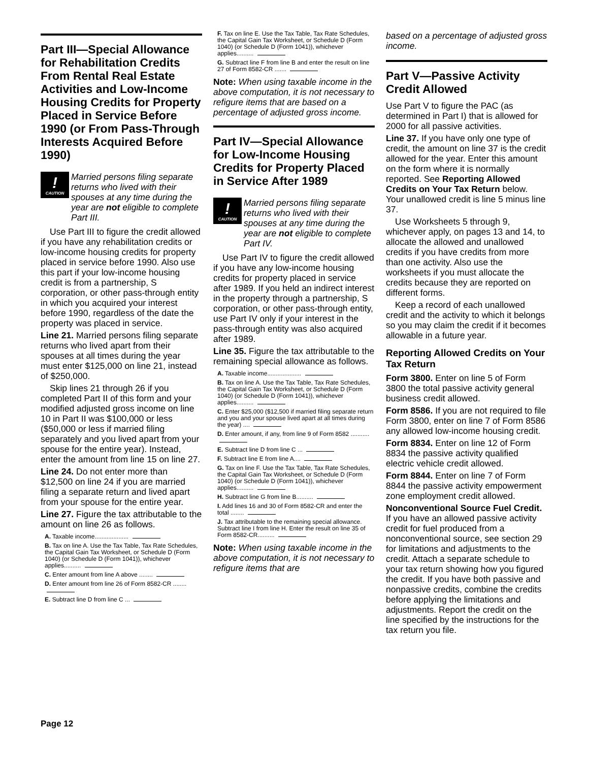Part III—Special Allowance for Rehabilitation Credits From Rental Real Estate Activities and Low-Income Housing Credits for Property Placed in Service Before 1990 (or From Pass-Through Interests Acquired Before 1990)
!
CAUTION
Married persons filing separate returns who lived with their spouses at any time during the year are not eligible to complete Part III.
Use Part III to figure the credit allowed if you have any rehabilitation credits or low-income housing credits for property placed in service before 1990. Also use this part if your low-income housing credit is from a partnership, S corporation, or other pass-through entity in which you acquired your interest before 1990, regardless of the date the property was placed in service.
Line 21. Married persons filing separate returns who lived apart from their spouses at all times during the year must enter $125,000 on line 21, instead of $250,000.
Skip lines 21 through 26 if you completed Part II of this form and your modified adjusted gross income on line 10 in Part II was $100,000 or less ($50,000 or less if married filing separately and you lived apart from your spouse for the entire year). Instead, enter the amount from line 15 on line 27.
Line 24. Do not enter more than $12,500 on line 24 if you are married filing a separate return and lived apart from your spouse for the entire year.
Line 27. Figure the tax attributable to the amount on line 26 as follows.
A. Taxable income....................
B. Tax on line A. Use the Tax Table, Tax Rate Schedules, the Capital Gain Tax Worksheet, or Schedule D (Form 1040) (or Schedule D (Form 1041)), whichever applies..........
C. Enter amount from line A above ........
D. Enter amount from line 26 of Form 8582-CR ........
E. Subtract line D from line C ...
F. Tax on line E. Use the Tax Table, Tax Rate Schedules, the Capital Gain Tax Worksheet, or Schedule D (Form 1040) (or Schedule D (Form 1041)), whichever applies..........
G. Subtract line F from line B and enter the result on line 27 of Form 8582-CR .......
Note: When using taxable income in the above computation, it is not necessary to refigure items that are based on a percentage of adjusted gross income.
Part IV—Special Allowance for Low-Income Housing Credits for Property Placed in Service After 1989
!
CAUTION
Married persons filing separate returns who lived with their spouses at any time during the year are not eligible to complete Part IV.
Use Part IV to figure the credit allowed if you have any low-income housing credits for property placed in service after 1989. If you held an indirect interest in the property through a partnership, S corporation, or other pass-through entity, use Part IV only if your interest in the pass-through entity was also acquired after 1989.
Line 35. Figure the tax attributable to the remaining special allowance as follows.
A. Taxable income....................
B. Tax on line A. Use the Tax Table, Tax Rate Schedules, the Capital Gain Tax Worksheet, or Schedule D (Form 1040) (or Schedule D (Form 1041)), whichever applies..........
C. Enter $25,000 ($12,500 if married filing separate return and you and your spouse lived apart at all times during the year) ....
D. Enter amount, if any, from line 9 of Form 8582 ...........
E. Subtract line D from line C ...
F. Subtract line E from line A....
G. Tax on line F. Use the Tax Table, Tax Rate Schedules, the Capital Gain Tax Worksheet, or Schedule D (Form 1040) (or Schedule D (Form 1041)), whichever applies..........
H. Subtract line G from line B..........
I. Add lines 16 and 30 of Form 8582-CR and enter the total ........
J. Tax attributable to the remaining special allowance. Subtract line I from line H. Enter the result on line 35 of Form 8582-CR..........
Note: When using taxable income in the above computation, it is not necessary to refigure items that are
based on a percentage of adjusted gross income.
Part V—Passive Activity Credit Allowed
Use Part V to figure the PAC (as determined in Part I) that is allowed for 2000 for all passive activities.
Line 37. If you have only one type of credit, the amount on line 37 is the credit allowed for the year. Enter this amount on the form where it is normally reported. See Reporting Allowed Credits on Your Tax Return below. Your unallowed credit is line 5 minus line 37.
Use Worksheets 5 through 9, whichever apply, on pages 13 and 14, to allocate the allowed and unallowed credits if you have credits from more than one activity. Also use the worksheets if you must allocate the credits because they are reported on different forms.
Keep a record of each unallowed credit and the activity to which it belongs so you may claim the credit if it becomes allowable in a future year.
Reporting Allowed Credits on Your Tax Return
Form 3800. Enter on line 5 of Form 3800 the total passive activity general business credit allowed.
Form 8586. If you are not required to file Form 3800, enter on line 7 of Form 8586 any allowed low-income housing credit.
Form 8834. Enter on line 12 of Form 8834 the passive activity qualified electric vehicle credit allowed.
Form 8844. Enter on line 7 of Form 8844 the passive activity empowerment zone employment credit allowed.
Nonconventional Source Fuel Credit. If you have an allowed passive activity credit for fuel produced from a nonconventional source, see section 29 for limitations and adjustments to the credit. Attach a separate schedule to your tax return showing how you figured the credit. If you have both passive and nonpassive credits, combine the credits before applying the limitations and adjustments. Report the credit on the line specified by the instructions for the tax return you file.
Page 12